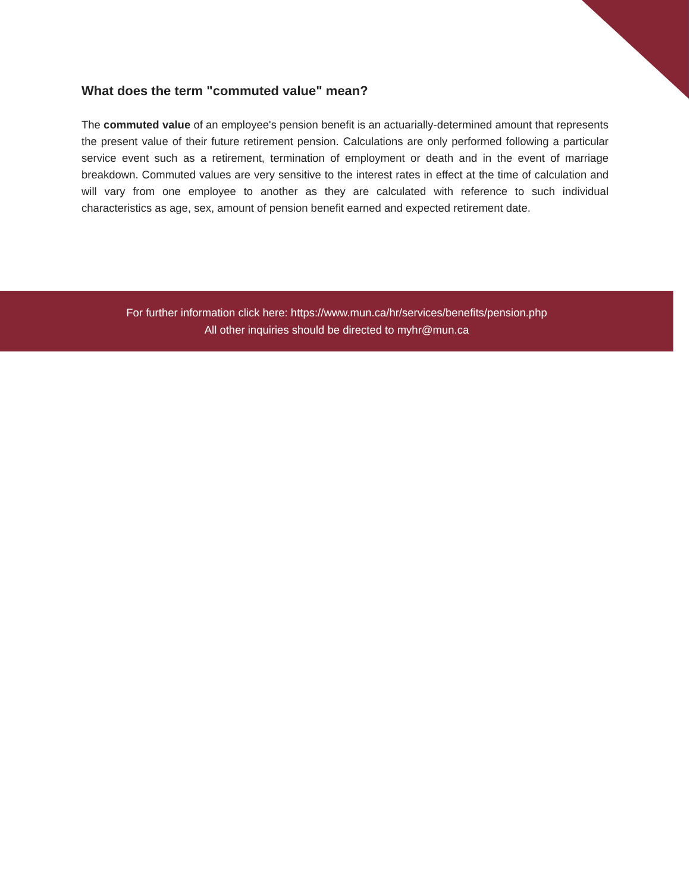What does the term "commuted value" mean?
The commuted value of an employee's pension benefit is an actuarially-determined amount that represents the present value of their future retirement pension. Calculations are only performed following a particular service event such as a retirement, termination of employment or death and in the event of marriage breakdown. Commuted values are very sensitive to the interest rates in effect at the time of calculation and will vary from one employee to another as they are calculated with reference to such individual characteristics as age, sex, amount of pension benefit earned and expected retirement date.
For further information click here: https://www.mun.ca/hr/services/benefits/pension.php
All other inquiries should be directed to myhr@mun.ca